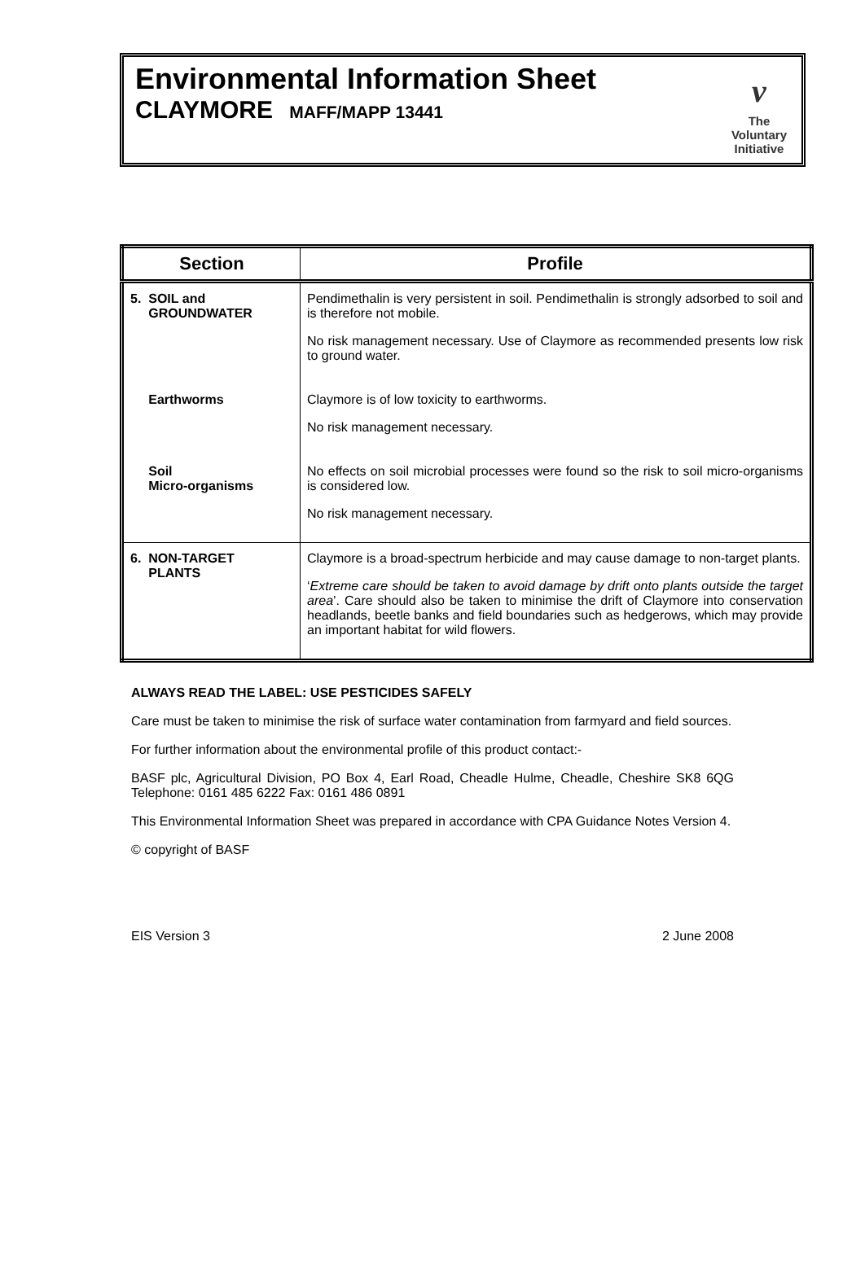Environmental Information Sheet
CLAYMORE MAFF/MAPP 13441
v
The
Voluntary
Initiative
| Section | Profile |
| --- | --- |
| 5. SOIL and GROUNDWATER | Pendimethalin is very persistent in soil. Pendimethalin is strongly adsorbed to soil and is therefore not mobile. No risk management necessary. Use of Claymore as recommended presents low risk to ground water. |
| Earthworms | Claymore is of low toxicity to earthworms. No risk management necessary. |
| Soil Micro-organisms | No effects on soil microbial processes were found so the risk to soil micro-organisms is considered low. No risk management necessary. |
| 6. NON-TARGET PLANTS | Claymore is a broad-spectrum herbicide and may cause damage to non-target plants. ‘ Extreme care should be taken to avoid damage by drift onto plants outside the target area ’. Care should also be taken to minimise the drift of Claymore into conservation headlands, beetle banks and field boundaries such as hedgerows, which may provide an important habitat for wild flowers. |
ALWAYS READ THE LABEL: USE PESTICIDES SAFELY
Care must be taken to minimise the risk of surface water contamination from farmyard and field sources.
For further information about the environmental profile of this product contact:-
BASF plc, Agricultural Division, PO Box 4, Earl Road, Cheadle Hulme, Cheadle, Cheshire SK8 6QG Telephone: 0161 485 6222 Fax: 0161 486 0891
This Environmental Information Sheet was prepared in accordance with CPA Guidance Notes Version 4.
© copyright of BASF
EIS Version 3 2 June 2008